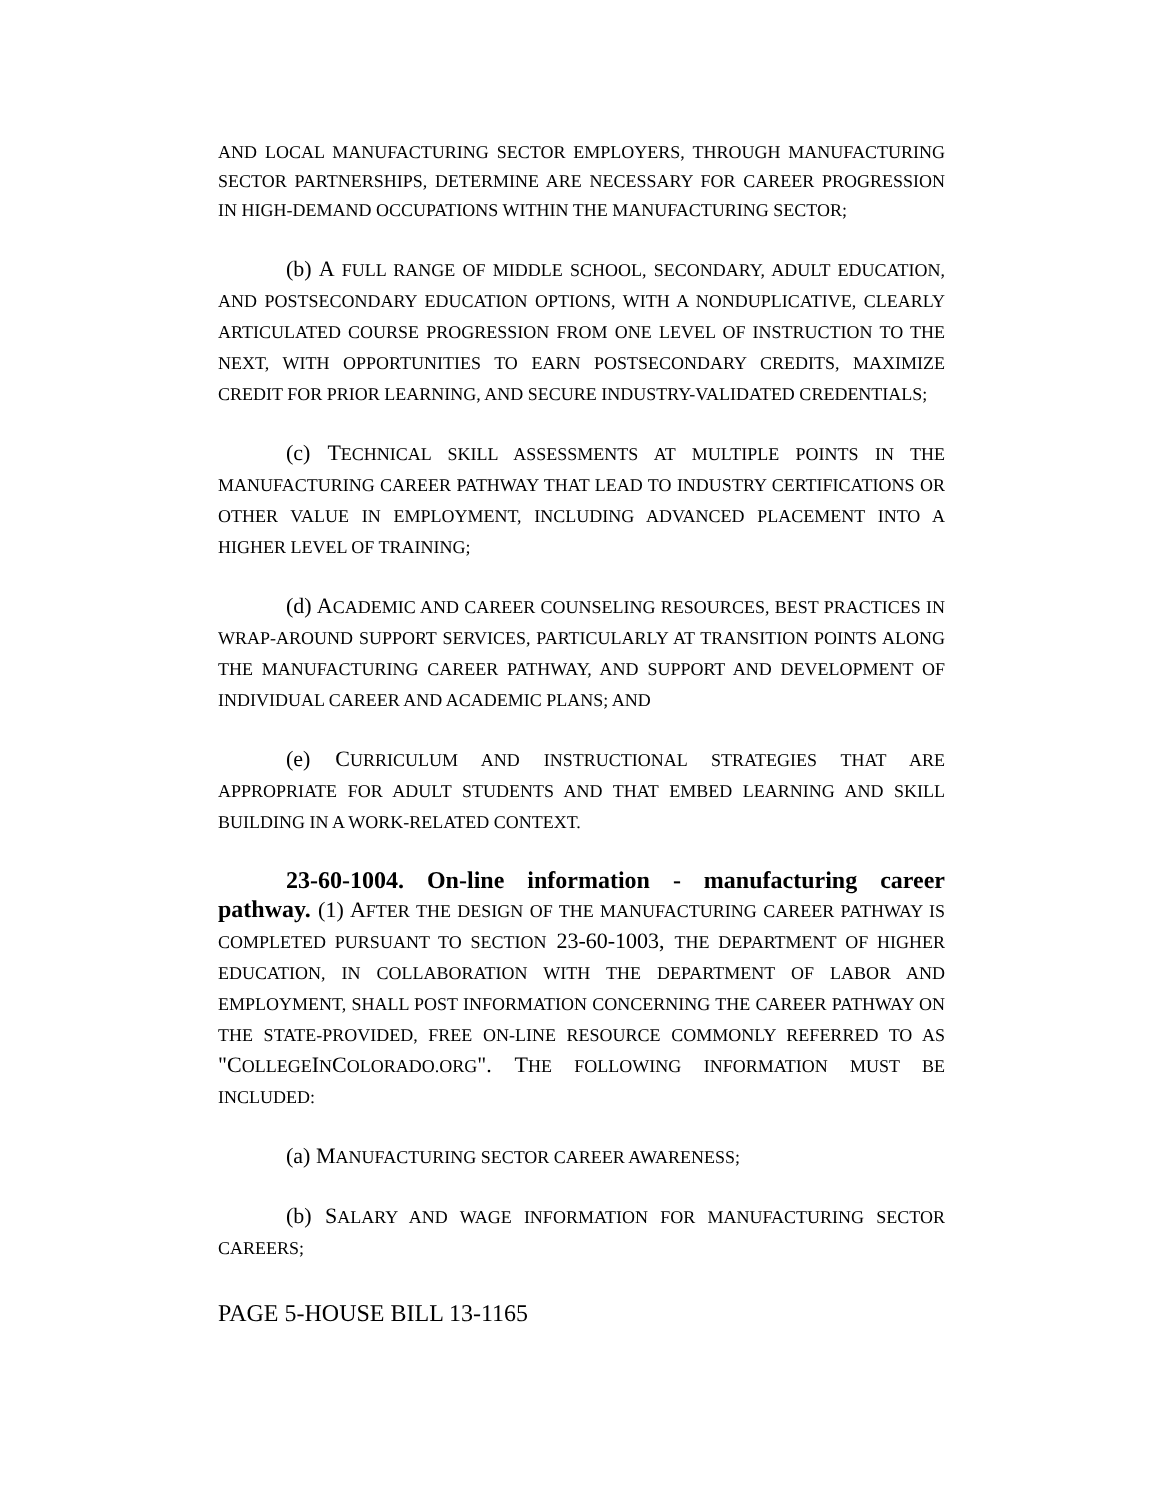AND LOCAL MANUFACTURING SECTOR EMPLOYERS, THROUGH MANUFACTURING SECTOR PARTNERSHIPS, DETERMINE ARE NECESSARY FOR CAREER PROGRESSION IN HIGH-DEMAND OCCUPATIONS WITHIN THE MANUFACTURING SECTOR;
(b) A FULL RANGE OF MIDDLE SCHOOL, SECONDARY, ADULT EDUCATION, AND POSTSECONDARY EDUCATION OPTIONS, WITH A NONDUPLICATIVE, CLEARLY ARTICULATED COURSE PROGRESSION FROM ONE LEVEL OF INSTRUCTION TO THE NEXT, WITH OPPORTUNITIES TO EARN POSTSECONDARY CREDITS, MAXIMIZE CREDIT FOR PRIOR LEARNING, AND SECURE INDUSTRY-VALIDATED CREDENTIALS;
(c) TECHNICAL SKILL ASSESSMENTS AT MULTIPLE POINTS IN THE MANUFACTURING CAREER PATHWAY THAT LEAD TO INDUSTRY CERTIFICATIONS OR OTHER VALUE IN EMPLOYMENT, INCLUDING ADVANCED PLACEMENT INTO A HIGHER LEVEL OF TRAINING;
(d) ACADEMIC AND CAREER COUNSELING RESOURCES, BEST PRACTICES IN WRAP-AROUND SUPPORT SERVICES, PARTICULARLY AT TRANSITION POINTS ALONG THE MANUFACTURING CAREER PATHWAY, AND SUPPORT AND DEVELOPMENT OF INDIVIDUAL CAREER AND ACADEMIC PLANS; AND
(e) CURRICULUM AND INSTRUCTIONAL STRATEGIES THAT ARE APPROPRIATE FOR ADULT STUDENTS AND THAT EMBED LEARNING AND SKILL BUILDING IN A WORK-RELATED CONTEXT.
23-60-1004. On-line information - manufacturing career pathway. (1) AFTER THE DESIGN OF THE MANUFACTURING CAREER PATHWAY IS COMPLETED PURSUANT TO SECTION 23-60-1003, THE DEPARTMENT OF HIGHER EDUCATION, IN COLLABORATION WITH THE DEPARTMENT OF LABOR AND EMPLOYMENT, SHALL POST INFORMATION CONCERNING THE CAREER PATHWAY ON THE STATE-PROVIDED, FREE ON-LINE RESOURCE COMMONLY REFERRED TO AS "COLLEGEINCOLORADO.ORG". THE FOLLOWING INFORMATION MUST BE INCLUDED:
(a) MANUFACTURING SECTOR CAREER AWARENESS;
(b) SALARY AND WAGE INFORMATION FOR MANUFACTURING SECTOR CAREERS;
PAGE 5-HOUSE BILL 13-1165